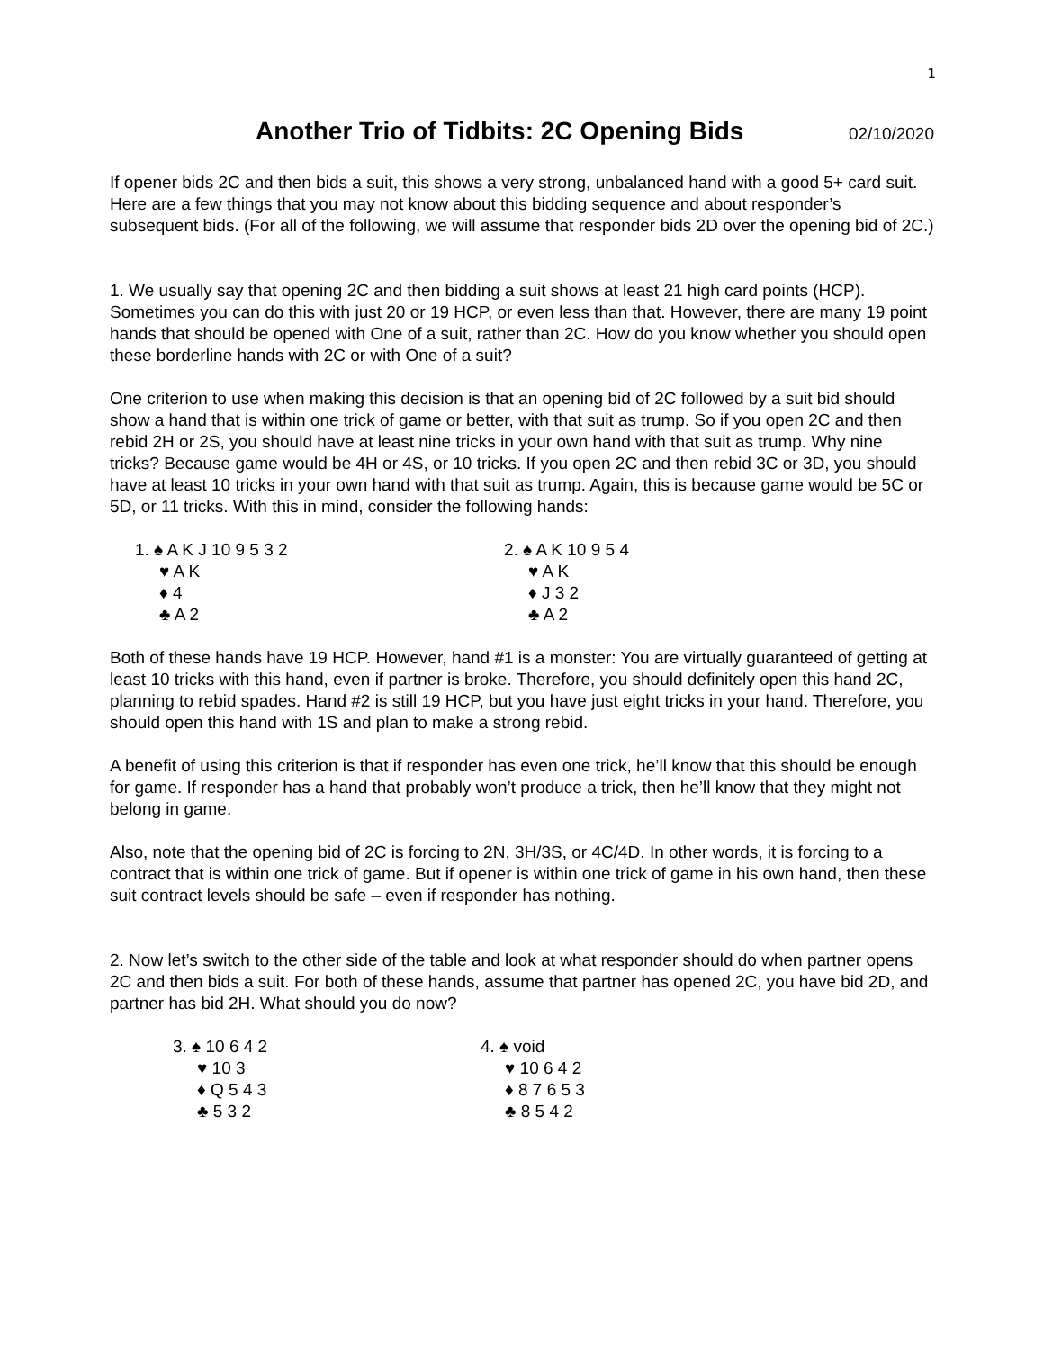1
Another Trio of Tidbits: 2C Opening Bids 02/10/2020
If opener bids 2C and then bids a suit, this shows a very strong, unbalanced hand with a good 5+ card suit. Here are a few things that you may not know about this bidding sequence and about responder’s subsequent bids. (For all of the following, we will assume that responder bids 2D over the opening bid of 2C.)
1. We usually say that opening 2C and then bidding a suit shows at least 21 high card points (HCP). Sometimes you can do this with just 20 or 19 HCP, or even less than that. However, there are many 19 point hands that should be opened with One of a suit, rather than 2C. How do you know whether you should open these borderline hands with 2C or with One of a suit?
One criterion to use when making this decision is that an opening bid of 2C followed by a suit bid should show a hand that is within one trick of game or better, with that suit as trump. So if you open 2C and then rebid 2H or 2S, you should have at least nine tricks in your own hand with that suit as trump. Why nine tricks? Because game would be 4H or 4S, or 10 tricks. If you open 2C and then rebid 3C or 3D, you should have at least 10 tricks in your own hand with that suit as trump. Again, this is because game would be 5C or 5D, or 11 tricks. With this in mind, consider the following hands:
1. ♠ A K J 10 9 5 3 2
♥ A K
♦ 4
♣ A 2
2. ♠ A K 10 9 5 4
♥ A K
♦ J 3 2
♣ A 2
Both of these hands have 19 HCP. However, hand #1 is a monster: You are virtually guaranteed of getting at least 10 tricks with this hand, even if partner is broke. Therefore, you should definitely open this hand 2C, planning to rebid spades. Hand #2 is still 19 HCP, but you have just eight tricks in your hand. Therefore, you should open this hand with 1S and plan to make a strong rebid.
A benefit of using this criterion is that if responder has even one trick, he’ll know that this should be enough for game. If responder has a hand that probably won’t produce a trick, then he’ll know that they might not belong in game.
Also, note that the opening bid of 2C is forcing to 2N, 3H/3S, or 4C/4D. In other words, it is forcing to a contract that is within one trick of game. But if opener is within one trick of game in his own hand, then these suit contract levels should be safe – even if responder has nothing.
2. Now let’s switch to the other side of the table and look at what responder should do when partner opens 2C and then bids a suit. For both of these hands, assume that partner has opened 2C, you have bid 2D, and partner has bid 2H. What should you do now?
3. ♠ 10 6 4 2
♥ 10 3
♦ Q 5 4 3
♣ 5 3 2
4. ♠ void
♥ 10 6 4 2
♦ 8 7 6 5 3
♣ 8 5 4 2